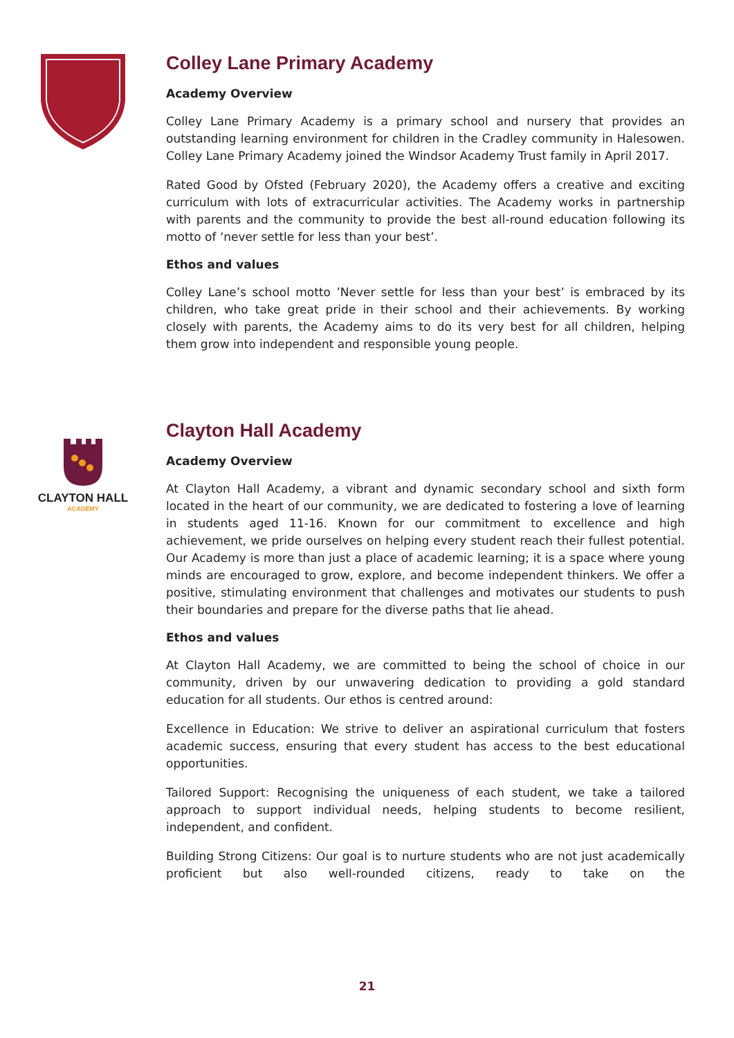Colley Lane Primary Academy
Academy Overview
Colley Lane Primary Academy is a primary school and nursery that provides an outstanding learning environment for children in the Cradley community in Halesowen. Colley Lane Primary Academy joined the Windsor Academy Trust family in April 2017.
Rated Good by Ofsted (February 2020), the Academy offers a creative and exciting curriculum with lots of extracurricular activities. The Academy works in partnership with parents and the community to provide the best all-round education following its motto of ‘never settle for less than your best’.
Ethos and values
Colley Lane’s school motto ’Never settle for less than your best’ is embraced by its children, who take great pride in their school and their achievements. By working closely with parents, the Academy aims to do its very best for all children, helping them grow into independent and responsible young people.
CLAYTON HALL
ACADEMY
Clayton Hall Academy
Academy Overview
At Clayton Hall Academy, a vibrant and dynamic secondary school and sixth form located in the heart of our community, we are dedicated to fostering a love of learning in students aged 11-16. Known for our commitment to excellence and high achievement, we pride ourselves on helping every student reach their fullest potential. Our Academy is more than just a place of academic learning; it is a space where young minds are encouraged to grow, explore, and become independent thinkers. We offer a positive, stimulating environment that challenges and motivates our students to push their boundaries and prepare for the diverse paths that lie ahead.
Ethos and values
At Clayton Hall Academy, we are committed to being the school of choice in our community, driven by our unwavering dedication to providing a gold standard education for all students. Our ethos is centred around:
Excellence in Education: We strive to deliver an aspirational curriculum that fosters academic success, ensuring that every student has access to the best educational opportunities.
Tailored Support: Recognising the uniqueness of each student, we take a tailored approach to support individual needs, helping students to become resilient, independent, and confident.
Building Strong Citizens: Our goal is to nurture students who are not just academically proficient but also well-rounded citizens, ready to take on the
21